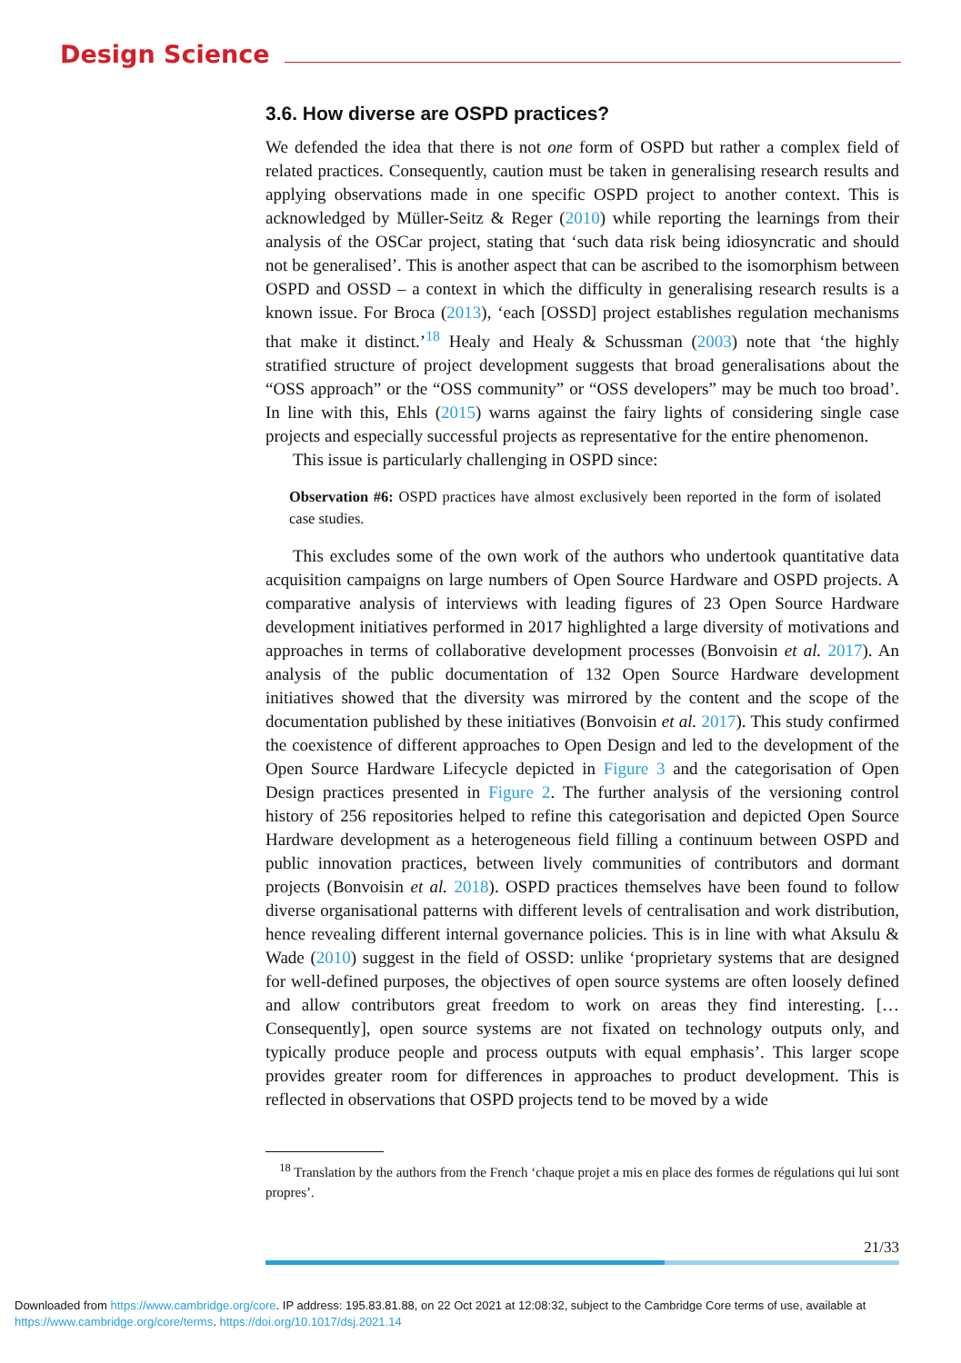Design Science
3.6. How diverse are OSPD practices?
We defended the idea that there is not one form of OSPD but rather a complex field of related practices. Consequently, caution must be taken in generalising research results and applying observations made in one specific OSPD project to another context. This is acknowledged by Müller-Seitz & Reger (2010) while reporting the learnings from their analysis of the OSCar project, stating that ‘such data risk being idiosyncratic and should not be generalised’. This is another aspect that can be ascribed to the isomorphism between OSPD and OSSD – a context in which the difficulty in generalising research results is a known issue. For Broca (2013), ‘each [OSSD] project establishes regulation mechanisms that make it distinct.’<sup>18</sup> Healy and Healy & Schussman (2003) note that ‘the highly stratified structure of project development suggests that broad generalisations about the “OSS approach” or the “OSS community” or “OSS developers” may be much too broad’. In line with this, Ehls (2015) warns against the fairy lights of considering single case projects and especially successful projects as representative for the entire phenomenon.
This issue is particularly challenging in OSPD since:
Observation #6: OSPD practices have almost exclusively been reported in the form of isolated case studies.
This excludes some of the own work of the authors who undertook quantitative data acquisition campaigns on large numbers of Open Source Hardware and OSPD projects. A comparative analysis of interviews with leading figures of 23 Open Source Hardware development initiatives performed in 2017 highlighted a large diversity of motivations and approaches in terms of collaborative development processes (Bonvoisin et al. 2017). An analysis of the public documentation of 132 Open Source Hardware development initiatives showed that the diversity was mirrored by the content and the scope of the documentation published by these initiatives (Bonvoisin et al. 2017). This study confirmed the coexistence of different approaches to Open Design and led to the development of the Open Source Hardware Lifecycle depicted in Figure 3 and the categorisation of Open Design practices presented in Figure 2. The further analysis of the versioning control history of 256 repositories helped to refine this categorisation and depicted Open Source Hardware development as a heterogeneous field filling a continuum between OSPD and public innovation practices, between lively communities of contributors and dormant projects (Bonvoisin et al. 2018). OSPD practices themselves have been found to follow diverse organisational patterns with different levels of centralisation and work distribution, hence revealing different internal governance policies. This is in line with what Aksulu & Wade (2010) suggest in the field of OSSD: unlike ‘proprietary systems that are designed for well-defined purposes, the objectives of open source systems are often loosely defined and allow contributors great freedom to work on areas they find interesting. [… Consequently], open source systems are not fixated on technology outputs only, and typically produce people and process outputs with equal emphasis’. This larger scope provides greater room for differences in approaches to product development. This is reflected in observations that OSPD projects tend to be moved by a wide
<sup>18</sup> Translation by the authors from the French ‘chaque projet a mis en place des formes de régulations qui lui sont propres’.
21/33
Downloaded from https://www.cambridge.org/core. IP address: 195.83.81.88, on 22 Oct 2021 at 12:08:32, subject to the Cambridge Core terms of use, available at https://www.cambridge.org/core/terms. https://doi.org/10.1017/dsj.2021.14